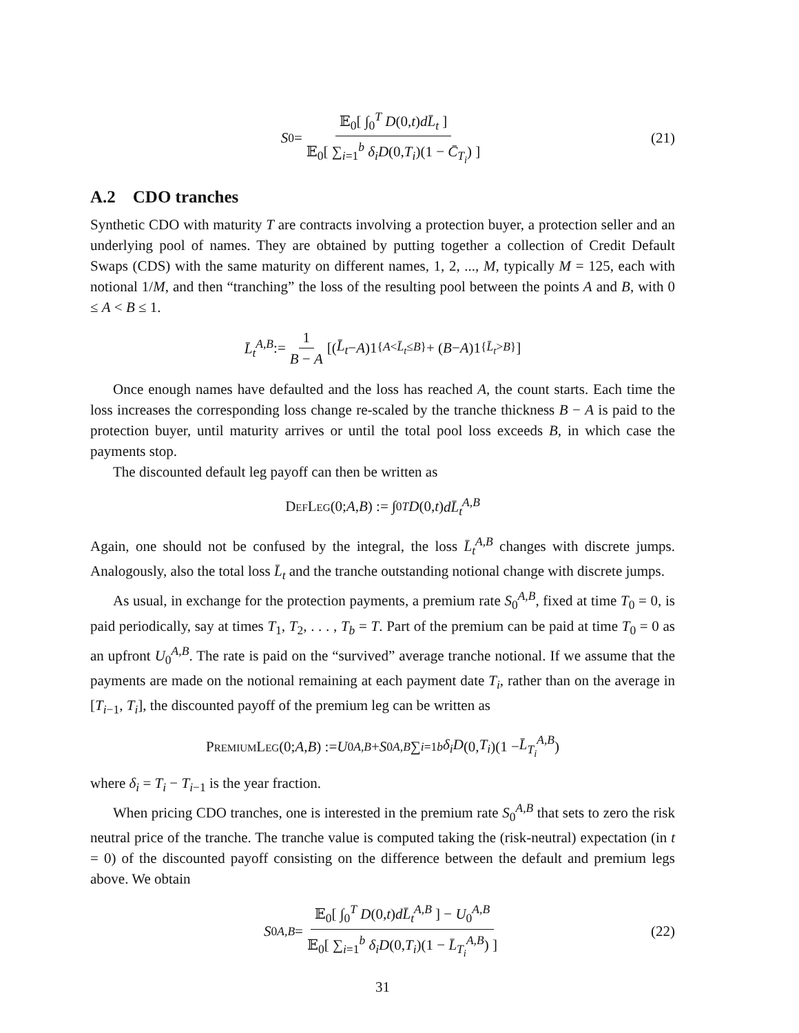S<sub>0</sub> = 𝔼<sub>0</sub>[ ∫<sub>0</sub><sup>T</sup> D(0,t)dL̄<sub>t</sub> ] 𝔼<sub>0</sub>[ ∑<sub>i=1</sub><sup>b</sup> δ<sub>i</sub>D(0,T<sub>i</sub>)(1 − C̄<sub>T<sub>i</sub></sub>) ] (21)
A.2 CDO tranches
Synthetic CDO with maturity T are contracts involving a protection buyer, a protection seller and an underlying pool of names. They are obtained by putting together a collection of Credit Default Swaps (CDS) with the same maturity on different names, 1, 2, ..., M, typically M = 125, each with notional 1/M, and then “tranching” the loss of the resulting pool between the points A and B, with 0 ≤ A < B ≤ 1.
L̄<sub>t</sub><sup>A,B</sup> := 1 B − A [(L̄<sub>t</sub> − A)1<sub>{A<L̄<sub>t</sub>≤B}</sub> + (B − A)1<sub>{L̄<sub>t</sub>>B}</sub>]
Once enough names have defaulted and the loss has reached A, the count starts. Each time the loss increases the corresponding loss change re-scaled by the tranche thickness B − A is paid to the protection buyer, until maturity arrives or until the total pool loss exceeds B, in which case the payments stop.
The discounted default leg payoff can then be written as
DefLeg (0; A, B) := ∫<sub>0</sub><sup>T</sup> D (0, t) dL̄<sub>t</sub><sup>A,B</sup>
Again, one should not be confused by the integral, the loss L̄<sub>t</sub><sup>A,B</sup> changes with discrete jumps. Analogously, also the total loss L̄<sub>t</sub> and the tranche outstanding notional change with discrete jumps.
As usual, in exchange for the protection payments, a premium rate S<sub>0</sub><sup>A,B</sup>, fixed at time T<sub>0</sub> = 0, is paid periodically, say at times T<sub>1</sub>, T<sub>2</sub>, . . . , T<sub>b</sub> = T. Part of the premium can be paid at time T<sub>0</sub> = 0 as an upfront U<sub>0</sub><sup>A,B</sup>. The rate is paid on the “survived” average tranche notional. If we assume that the payments are made on the notional remaining at each payment date T<sub>i</sub>, rather than on the average in [T<sub>i−1</sub>, T<sub>i</sub>], the discounted payoff of the premium leg can be written as
PremiumLeg (0; A, B) := U<sub>0</sub><sup>A,B</sup> + S<sub>0</sub><sup>A,B</sup> ∑<sub>i=1</sub><sup>b</sup> δ<sub>i</sub>D (0, T<sub>i</sub>)(1 − L̄<sub>T<sub>i</sub></sub><sup>A,B</sup>)
where δ<sub>i</sub> = T<sub>i</sub> − T<sub>i−1</sub> is the year fraction.
When pricing CDO tranches, one is interested in the premium rate S<sub>0</sub><sup>A,B</sup> that sets to zero the risk neutral price of the tranche. The tranche value is computed taking the (risk-neutral) expectation (in t = 0) of the discounted payoff consisting on the difference between the default and premium legs above. We obtain
S<sub>0</sub><sup>A,B</sup> = 𝔼<sub>0</sub>[ ∫<sub>0</sub><sup>T</sup> D(0,t)dL̄<sub>t</sub><sup>A,B</sup> ] − U<sub>0</sub><sup>A,B</sup> 𝔼<sub>0</sub>[ ∑<sub>i=1</sub><sup>b</sup> δ<sub>i</sub>D(0,T<sub>i</sub>)(1 − L̄<sub>T<sub>i</sub></sub><sup>A,B</sup>) ] (22)
31